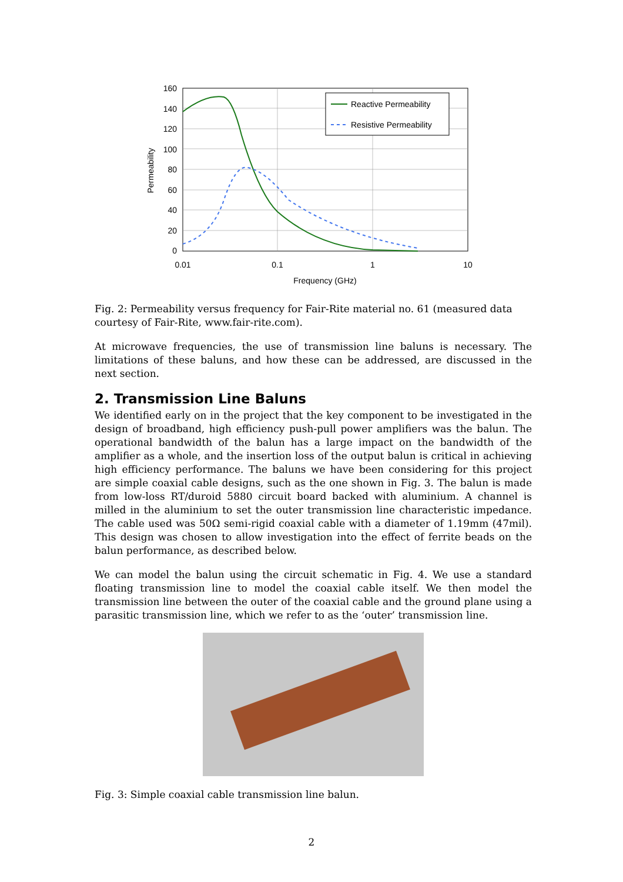160
140
120
100
80
60
40
20
0
0.01
0.1
1
10
Frequency (GHz)
Permeability
Reactive Permeability
Resistive Permeability
Fig. 2: Permeability versus frequency for Fair-Rite material no. 61 (measured data courtesy of Fair-Rite, www.fair-rite.com).
At microwave frequencies, the use of transmission line baluns is necessary. The limitations of these baluns, and how these can be addressed, are discussed in the next section.
2. Transmission Line Baluns
We identified early on in the project that the key component to be investigated in the design of broadband, high efficiency push-pull power amplifiers was the balun. The operational bandwidth of the balun has a large impact on the bandwidth of the amplifier as a whole, and the insertion loss of the output balun is critical in achieving high efficiency performance. The baluns we have been considering for this project are simple coaxial cable designs, such as the one shown in Fig. 3. The balun is made from low-loss RT/duroid 5880 circuit board backed with aluminium. A channel is milled in the aluminium to set the outer transmission line characteristic impedance. The cable used was 50Ω semi-rigid coaxial cable with a diameter of 1.19mm (47mil). This design was chosen to allow investigation into the effect of ferrite beads on the balun performance, as described below.
We can model the balun using the circuit schematic in Fig. 4. We use a standard floating transmission line to model the coaxial cable itself. We then model the transmission line between the outer of the coaxial cable and the ground plane using a parasitic transmission line, which we refer to as the ‘outer’ transmission line.
Fig. 3: Simple coaxial cable transmission line balun.
2